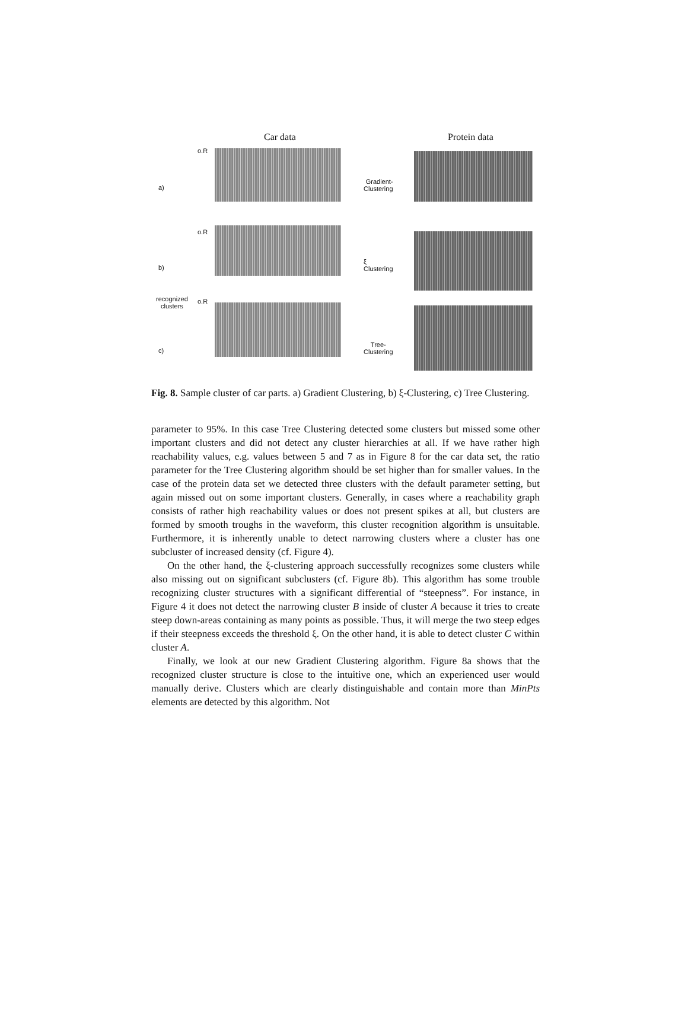Car data Protein data
a)
b)
recognized
clusters
c)
o.R
o.R
o.R
Gradient-
Clustering
ξ
Clustering
Tree-
Clustering
Fig. 8. Sample cluster of car parts. a) Gradient Clustering, b) ξ-Clustering, c) Tree Clustering.
parameter to 95%. In this case Tree Clustering detected some clusters but missed some other important clusters and did not detect any cluster hierarchies at all. If we have rather high reachability values, e.g. values between 5 and 7 as in Figure 8 for the car data set, the ratio parameter for the Tree Clustering algorithm should be set higher than for smaller values. In the case of the protein data set we detected three clusters with the default parameter setting, but again missed out on some important clusters. Generally, in cases where a reachability graph consists of rather high reachability values or does not present spikes at all, but clusters are formed by smooth troughs in the waveform, this cluster recognition algorithm is unsuitable. Furthermore, it is inherently unable to detect narrowing clusters where a cluster has one subcluster of increased density (cf. Figure 4).
On the other hand, the ξ-clustering approach successfully recognizes some clusters while also missing out on significant subclusters (cf. Figure 8b). This algorithm has some trouble recognizing cluster structures with a significant differential of “steepness”. For instance, in Figure 4 it does not detect the narrowing cluster B inside of cluster A because it tries to create steep down-areas containing as many points as possible. Thus, it will merge the two steep edges if their steepness exceeds the threshold ξ. On the other hand, it is able to detect cluster C within cluster A.
Finally, we look at our new Gradient Clustering algorithm. Figure 8a shows that the recognized cluster structure is close to the intuitive one, which an experienced user would manually derive. Clusters which are clearly distinguishable and contain more than MinPts elements are detected by this algorithm. Not